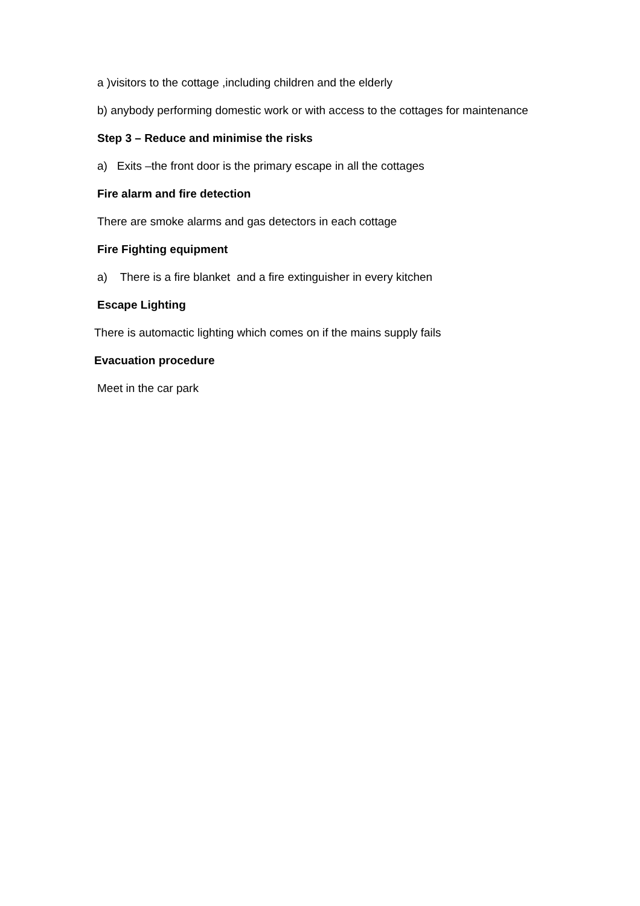a )visitors to the cottage ,including children and the elderly
b) anybody performing domestic work or with access to the cottages for maintenance
Step 3 – Reduce and minimise the risks
a) Exits –the front door is the primary escape in all the cottages
Fire alarm and fire detection
There are smoke alarms and gas detectors in each cottage
Fire Fighting equipment
a) There is a fire blanket and a fire extinguisher in every kitchen
Escape Lighting
There is automactic lighting which comes on if the mains supply fails
Evacuation procedure
Meet in the car park